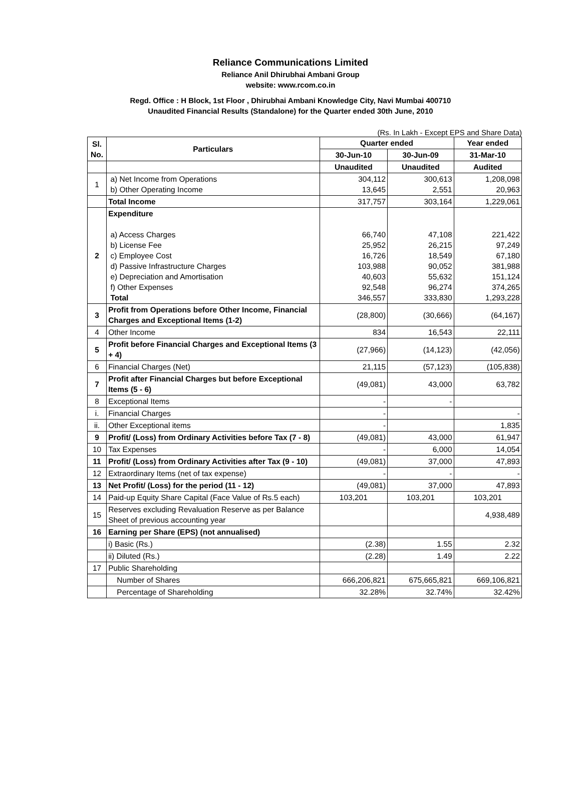Reliance Communications Limited
Reliance Anil Dhirubhai Ambani Group
website: www.rcom.co.in
Regd. Office : H Block, 1st Floor , Dhirubhai Ambani Knowledge City, Navi Mumbai 400710
Unaudited Financial Results (Standalone) for the Quarter ended 30th June, 2010
(Rs. In Lakh - Except EPS and Share Data)
| Sl. No. | Particulars | Quarter ended | | Year ended |
| --- | --- | --- | --- | --- |
| | | 30-Jun-10 | 30-Jun-09 | 31-Mar-10 |
| | | Unaudited | Unaudited | Audited |
| 1 | a) Net Income from Operations b) Other Operating Income | 304,112 13,645 | 300,613 2,551 | 1,208,098 20,963 |
| | Total Income | 317,757 | 303,164 | 1,229,061 |
| 2 | Expenditure a) Access Charges b) License Fee c) Employee Cost d) Passive Infrastructure Charges e) Depreciation and Amortisation f) Other Expenses Total | 66,740 25,952 16,726 103,988 40,603 92,548 346,557 | 47,108 26,215 18,549 90,052 55,632 96,274 333,830 | 221,422 97,249 67,180 381,988 151,124 374,265 1,293,228 |
| 3 | Profit from Operations before Other Income, Financial Charges and Exceptional Items (1-2) | (28,800) | (30,666) | (64,167) |
| 4 | Other Income | 834 | 16,543 | 22,111 |
| 5 | Profit before Financial Charges and Exceptional Items (3 + 4) | (27,966) | (14,123) | (42,056) |
| 6 | Financial Charges (Net) | 21,115 | (57,123) | (105,838) |
| 7 | Profit after Financial Charges but before Exceptional Items (5 - 6) | (49,081) | 43,000 | 63,782 |
| 8 | Exceptional Items | - | - | |
| i. | Financial Charges | - | | - |
| ii. | Other Exceptional items | - | | 1,835 |
| 9 | Profit/ (Loss) from Ordinary Activities before Tax (7 - 8) | (49,081) | 43,000 | 61,947 |
| 10 | Tax Expenses | - | 6,000 | 14,054 |
| 11 | Profit/ (Loss) from Ordinary Activities after Tax (9 - 10) | (49,081) | 37,000 | 47,893 |
| 12 | Extraordinary Items (net of tax expense) | - | - | - |
| 13 | Net Profit/ (Loss) for the period (11 - 12) | (49,081) | 37,000 | 47,893 |
| 14 | Paid-up Equity Share Capital (Face Value of Rs.5 each) | 103,201 | 103,201 | 103,201 |
| 15 | Reserves excluding Revaluation Reserve as per Balance Sheet of previous accounting year | | | 4,938,489 |
| 16 | Earning per Share (EPS) (not annualised) | | | |
| | i) Basic (Rs.) | (2.38) | 1.55 | 2.32 |
| | ii) Diluted (Rs.) | (2.28) | 1.49 | 2.22 |
| 17 | Public Shareholding | | | |
| | Number of Shares | 666,206,821 | 675,665,821 | 669,106,821 |
| | Percentage of Shareholding | 32.28% | 32.74% | 32.42% |